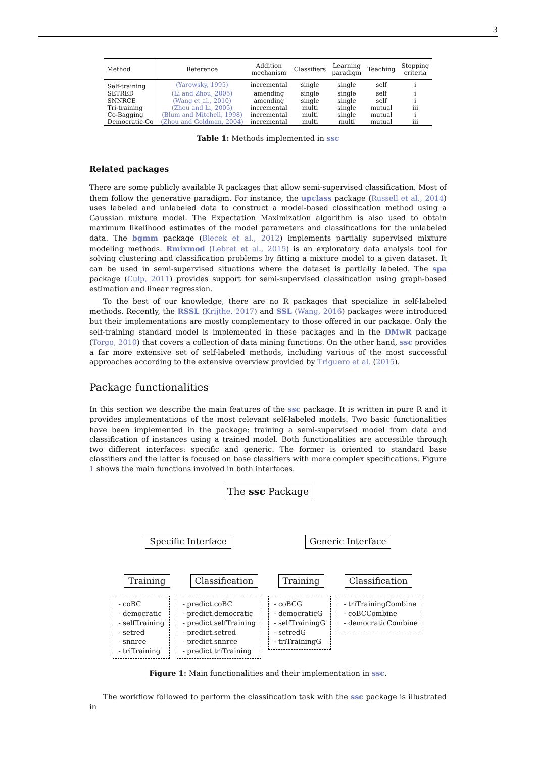3
| Method | Reference | Addition mechanism | Classifiers | Learning paradigm | Teaching | Stopping criteria |
| --- | --- | --- | --- | --- | --- | --- |
| Self-training | (Yarowsky, 1995) | incremental | single | single | self | i |
| SETRED | (Li and Zhou, 2005) | amending | single | single | self | i |
| SNNRCE | (Wang et al., 2010) | amending | single | single | self | i |
| Tri-training | (Zhou and Li, 2005) | incremental | multi | single | mutual | iii |
| Co-Bagging | (Blum and Mitchell, 1998) | incremental | multi | single | mutual | i |
| Democratic-Co | (Zhou and Goldman, 2004) | incremental | multi | multi | mutual | iii |
Table 1: Methods implemented in ssc
Related packages
There are some publicly available R packages that allow semi-supervised classification. Most of them follow the generative paradigm. For instance, the upclass package (Russell et al., 2014) uses labeled and unlabeled data to construct a model-based classification method using a Gaussian mixture model. The Expectation Maximization algorithm is also used to obtain maximum likelihood estimates of the model parameters and classifications for the unlabeled data. The bgmm package (Biecek et al., 2012) implements partially supervised mixture modeling methods. Rmixmod (Lebret et al., 2015) is an exploratory data analysis tool for solving clustering and classification problems by fitting a mixture model to a given dataset. It can be used in semi-supervised situations where the dataset is partially labeled. The spa package (Culp, 2011) provides support for semi-supervised classification using graph-based estimation and linear regression.
To the best of our knowledge, there are no R packages that specialize in self-labeled methods. Recently, the RSSL (Krijthe, 2017) and SSL (Wang, 2016) packages were introduced but their implementations are mostly complementary to those offered in our package. Only the self-training standard model is implemented in these packages and in the DMwR package (Torgo, 2010) that covers a collection of data mining functions. On the other hand, ssc provides a far more extensive set of self-labeled methods, including various of the most successful approaches according to the extensive overview provided by Triguero et al. (2015).
Package functionalities
In this section we describe the main features of the ssc package. It is written in pure R and it provides implementations of the most relevant self-labeled models. Two basic functionalities have been implemented in the package: training a semi-supervised model from data and classification of instances using a trained model. Both functionalities are accessible through two different interfaces: specific and generic. The former is oriented to standard base classifiers and the latter is focused on base classifiers with more complex specifications. Figure 1 shows the main functions involved in both interfaces.
The ssc Package
Specific Interface Generic Interface
Training Classification Training Classification
- coBC
- democratic
- selfTraining
- setred
- snnrce
- triTraining
- predict.coBC
- predict.democratic
- predict.selfTraining
- predict.setred
- predict.snnrce
- predict.triTraining
- coBCG
- democraticG
- selfTrainingG
- setredG
- triTrainingG
- triTrainingCombine
- coBCCombine
- democraticCombine
Figure 1: Main functionalities and their implementation in ssc.
The workflow followed to perform the classification task with the ssc package is illustrated in